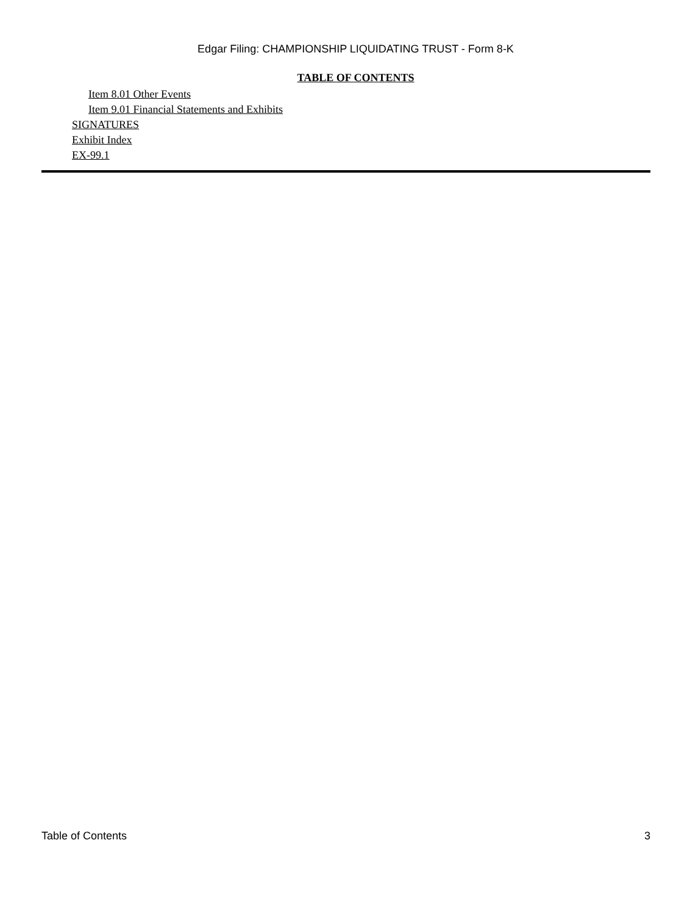Edgar Filing: CHAMPIONSHIP LIQUIDATING TRUST - Form 8-K
TABLE OF CONTENTS
Item 8.01 Other Events
Item 9.01 Financial Statements and Exhibits
SIGNATURES
Exhibit Index
EX-99.1
Table of Contents 3